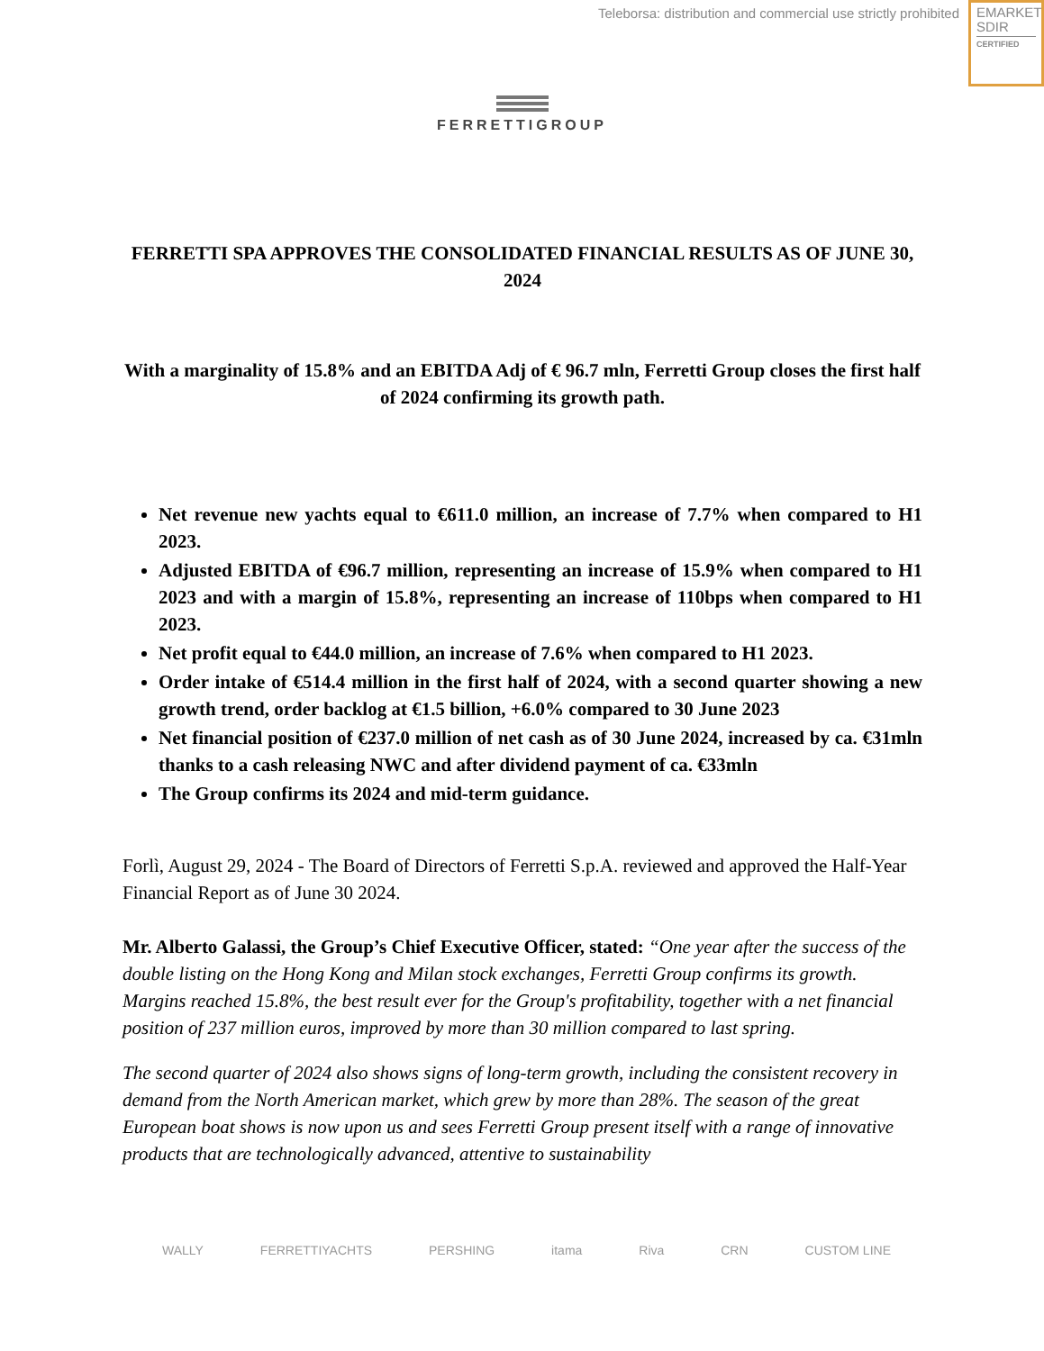Teleborsa: distribution and commercial use strictly prohibited
EMARKET
SDIR
CERTIFIED
FERRETTIGROUP
FERRETTI SPA APPROVES THE CONSOLIDATED FINANCIAL RESULTS AS OF JUNE 30, 2024
With a marginality of 15.8% and an EBITDA Adj of € 96.7 mln, Ferretti Group closes the first half of 2024 confirming its growth path.
Net revenue new yachts equal to €611.0 million, an increase of 7.7% when compared to H1 2023.
Adjusted EBITDA of €96.7 million, representing an increase of 15.9% when compared to H1 2023 and with a margin of 15.8%, representing an increase of 110bps when compared to H1 2023.
Net profit equal to €44.0 million, an increase of 7.6% when compared to H1 2023.
Order intake of €514.4 million in the first half of 2024, with a second quarter showing a new growth trend, order backlog at €1.5 billion, +6.0% compared to 30 June 2023
Net financial position of €237.0 million of net cash as of 30 June 2024, increased by ca. €31mln thanks to a cash releasing NWC and after dividend payment of ca. €33mln
The Group confirms its 2024 and mid-term guidance.
Forlì, August 29, 2024 - The Board of Directors of Ferretti S.p.A. reviewed and approved the Half-Year Financial Report as of June 30 2024.
Mr. Alberto Galassi, the Group’s Chief Executive Officer, stated: “One year after the success of the double listing on the Hong Kong and Milan stock exchanges, Ferretti Group confirms its growth. Margins reached 15.8%, the best result ever for the Group's profitability, together with a net financial position of 237 million euros, improved by more than 30 million compared to last spring.
The second quarter of 2024 also shows signs of long-term growth, including the consistent recovery in demand from the North American market, which grew by more than 28%. The season of the great European boat shows is now upon us and sees Ferretti Group present itself with a range of innovative products that are technologically advanced, attentive to sustainability
WALLY FERRETTIYACHTS PERSHING itama Riva CRN CUSTOM LINE